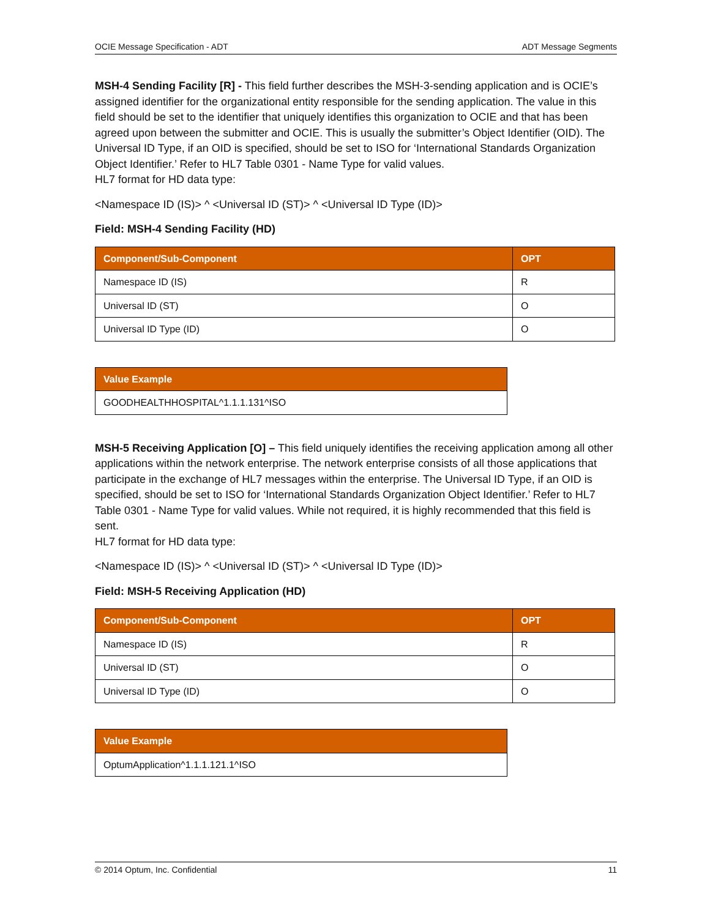OCIE Message Specification - ADT ADT Message Segments
MSH-4 Sending Facility [R] - This field further describes the MSH-3-sending application and is OCIE’s assigned identifier for the organizational entity responsible for the sending application. The value in this field should be set to the identifier that uniquely identifies this organization to OCIE and that has been agreed upon between the submitter and OCIE. This is usually the submitter’s Object Identifier (OID). The Universal ID Type, if an OID is specified, should be set to ISO for ‘International Standards Organization Object Identifier.’ Refer to HL7 Table 0301 - Name Type for valid values.
HL7 format for HD data type:
<Namespace ID (IS)> ^ <Universal ID (ST)> ^ <Universal ID Type (ID)>
Field: MSH-4 Sending Facility (HD)
| Component/Sub-Component | OPT |
| --- | --- |
| Namespace ID (IS) | R |
| Universal ID (ST) | O |
| Universal ID Type (ID) | O |
| Value Example |
| --- |
| GOODHEALTHHOSPITAL^1.1.1.131^ISO |
MSH-5 Receiving Application [O] – This field uniquely identifies the receiving application among all other applications within the network enterprise. The network enterprise consists of all those applications that participate in the exchange of HL7 messages within the enterprise. The Universal ID Type, if an OID is specified, should be set to ISO for ‘International Standards Organization Object Identifier.’ Refer to HL7 Table 0301 - Name Type for valid values. While not required, it is highly recommended that this field is sent.
HL7 format for HD data type:
<Namespace ID (IS)> ^ <Universal ID (ST)> ^ <Universal ID Type (ID)>
Field: MSH-5 Receiving Application (HD)
| Component/Sub-Component | OPT |
| --- | --- |
| Namespace ID (IS) | R |
| Universal ID (ST) | O |
| Universal ID Type (ID) | O |
| Value Example |
| --- |
| OptumApplication^1.1.1.121.1^ISO |
© 2014 Optum, Inc. Confidential 11